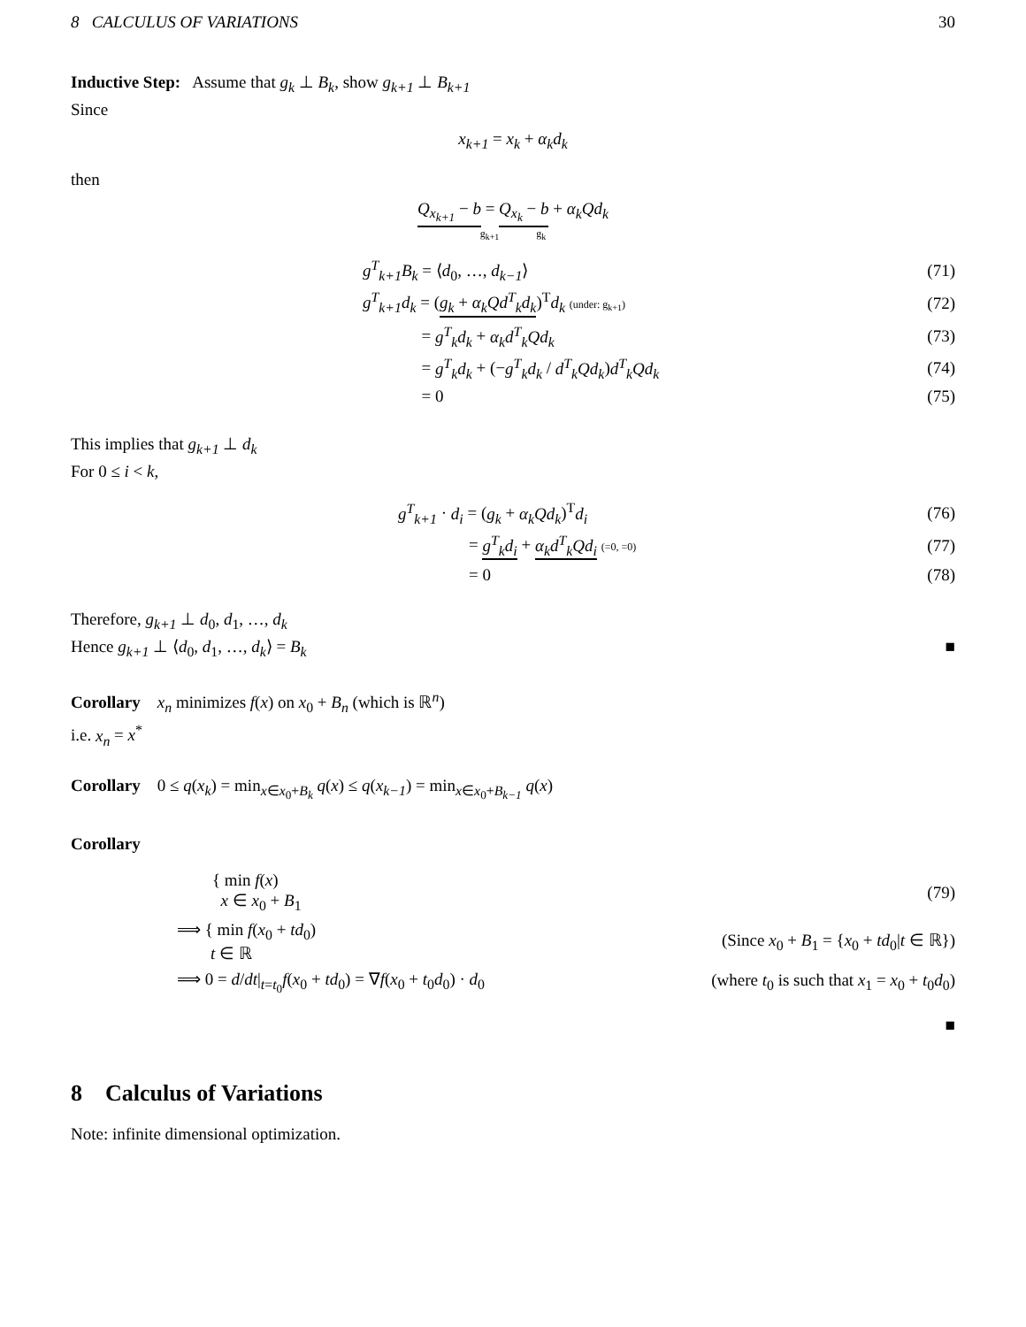8 CALCULUS OF VARIATIONS 30
Inductive Step: Assume that g<sub>k</sub> ⊥ B<sub>k</sub>, show g<sub>k+1</sub> ⊥ B<sub>k+1</sub>
Since
x<sub>k+1</sub> = x<sub>k</sub> + α<sub>k</sub>d<sub>k</sub>
then
Q<sub>x<sub>k+1</sub></sub> − b = Q<sub>x<sub>k</sub></sub> − b + α<sub>k</sub>Qd<sub>k</sub>
g<sub>k+1</sub> g<sub>k</sub>
g<sup>T</sup><sub>k+1</sub>B<sub>k</sub> = ⟨d<sub>0</sub>, …, d<sub>k−1</sub>⟩ (71)
g<sup>T</sup><sub>k+1</sub>d<sub>k</sub> = (g<sub>k</sub> + α<sub>k</sub>Qd<sup>T</sup><sub>k</sub>d<sub>k</sub>)<sup>T</sup>d<sub>k</sub> (under: g<sub>k+1</sub>) (72)
= g<sup>T</sup><sub>k</sub>d<sub>k</sub> + α<sub>k</sub>d<sup>T</sup><sub>k</sub>Qd<sub>k</sub> (73)
= g<sup>T</sup><sub>k</sub>d<sub>k</sub> + (−g<sup>T</sup><sub>k</sub>d<sub>k</sub> / d<sup>T</sup><sub>k</sub>Qd<sub>k</sub>)d<sup>T</sup><sub>k</sub>Qd<sub>k</sub> (74)
= 0 (75)
This implies that g<sub>k+1</sub> ⊥ d<sub>k</sub>
For 0 ≤ i < k,
g<sup>T</sup><sub>k+1</sub> · d<sub>i</sub> = (g<sub>k</sub> + α<sub>k</sub>Qd<sub>k</sub>)<sup>T</sup>d<sub>i</sub> (76)
= g<sup>T</sup><sub>k</sub>d<sub>i</sub> + α<sub>k</sub>d<sup>T</sup><sub>k</sub>Qd<sub>i</sub> (=0, =0) (77)
= 0 (78)
Therefore, g<sub>k+1</sub> ⊥ d<sub>0</sub>, d<sub>1</sub>, …, d<sub>k</sub>
Hence g<sub>k+1</sub> ⊥ ⟨d<sub>0</sub>, d<sub>1</sub>, …, d<sub>k</sub>⟩ = B<sub>k</sub> ■
Corollary x<sub>n</sub> minimizes f(x) on x<sub>0</sub> + B<sub>n</sub> (which is ℝ<sup>n</sup>)
i.e. x<sub>n</sub> = x<sup>*</sup>
Corollary 0 ≤ q(x<sub>k</sub>) = min<sub>x∈x<sub>0</sub>+B<sub>k</sub></sub> q(x) ≤ q(x<sub>k−1</sub>) = min<sub>x∈x<sub>0</sub>+B<sub>k−1</sub></sub> q(x)
Corollary
{ min f(x)
x ∈ x<sub>0</sub> + B<sub>1</sub> (79)
⟹ { min f(x<sub>0</sub> + td<sub>0</sub>)
t ∈ ℝ (Since x<sub>0</sub> + B<sub>1</sub> = {x<sub>0</sub> + td<sub>0</sub>|t ∈ ℝ})
⟹ 0 = d/dt|<sub>t=t<sub>0</sub></sub>f(x<sub>0</sub> + td<sub>0</sub>) = ∇f(x<sub>0</sub> + t<sub>0</sub>d<sub>0</sub>) · d<sub>0</sub> (where t<sub>0</sub> is such that x<sub>1</sub> = x<sub>0</sub> + t<sub>0</sub>d<sub>0</sub>)
■
8 Calculus of Variations
Note: infinite dimensional optimization.